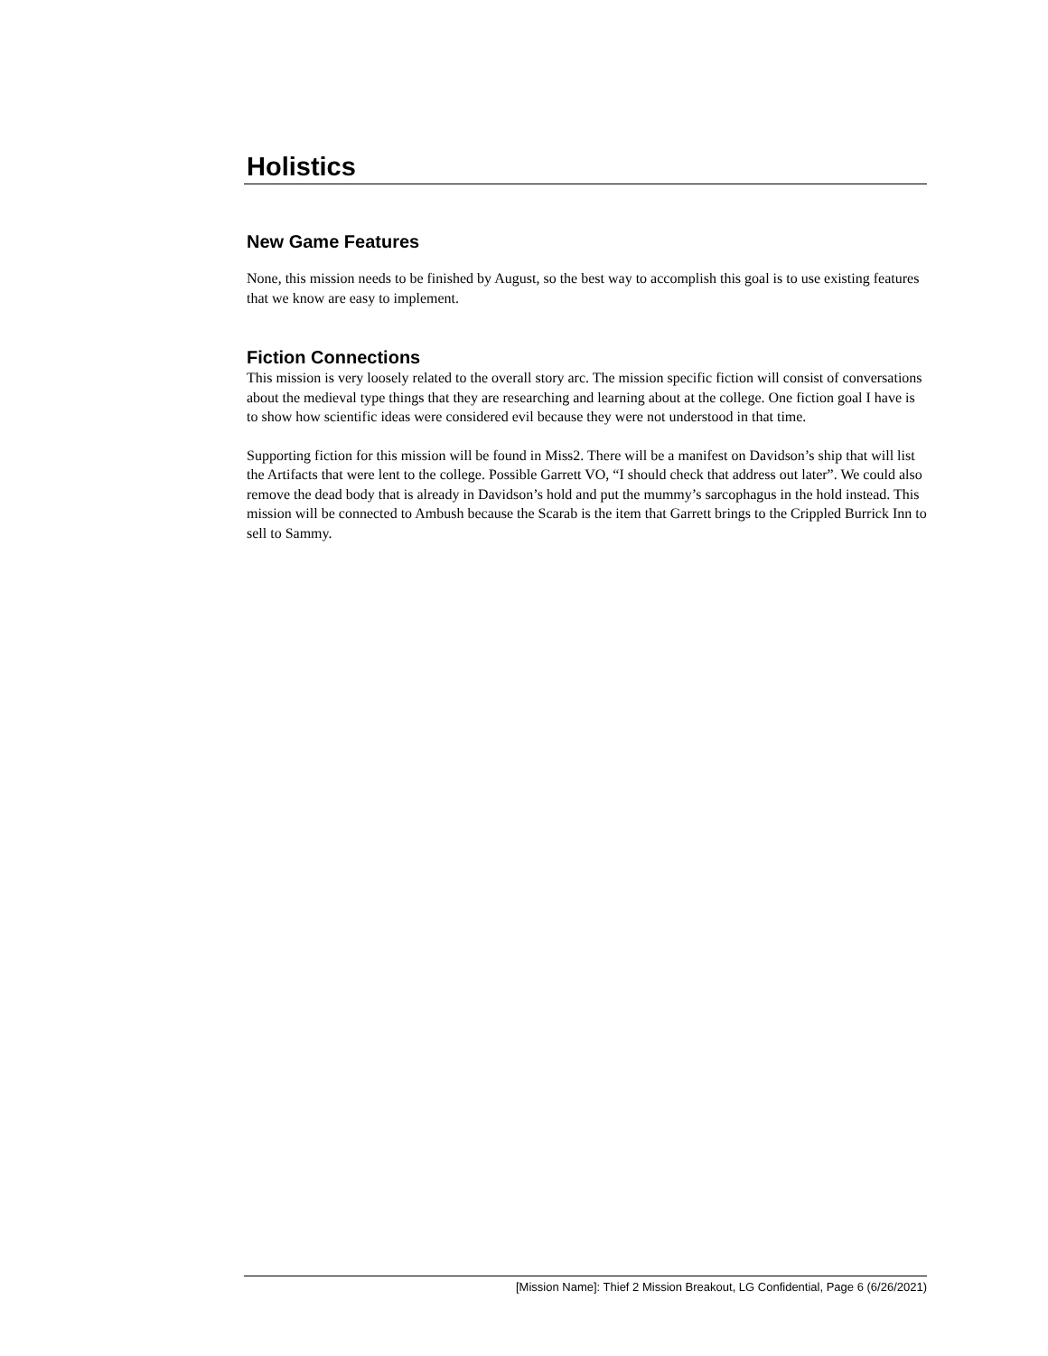Holistics
New Game Features
None, this mission needs to be finished by August, so the best way to accomplish this goal is to use existing features that we know are easy to implement.
Fiction Connections
This mission is very loosely related to the overall story arc. The mission specific fiction will consist of conversations about the medieval type things that they are researching and learning about at the college. One fiction goal I have is to show how scientific ideas were considered evil because they were not understood in that time.
Supporting fiction for this mission will be found in Miss2. There will be a manifest on Davidson’s ship that will list the Artifacts that were lent to the college. Possible Garrett VO, “I should check that address out later”. We could also remove the dead body that is already in Davidson’s hold and put the mummy’s sarcophagus in the hold instead. This mission will be connected to Ambush because the Scarab is the item that Garrett brings to the Crippled Burrick Inn to sell to Sammy.
[Mission Name]: Thief 2 Mission Breakout, LG Confidential, Page 6 (6/26/2021)